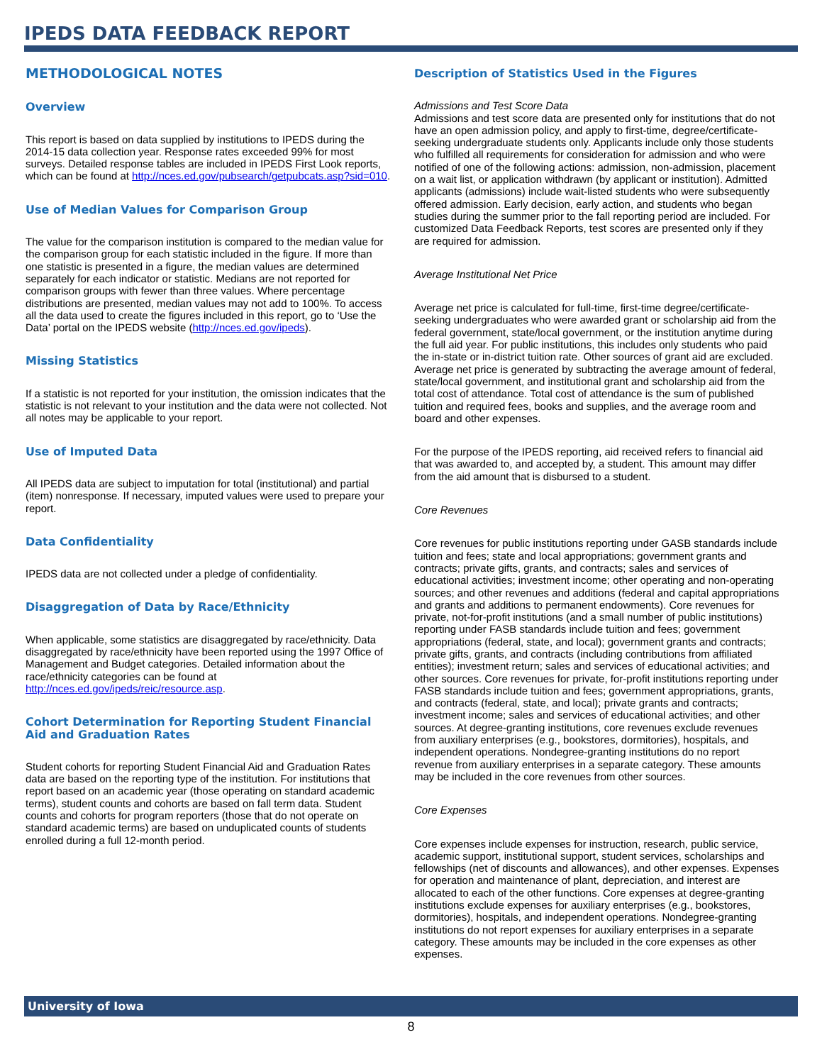IPEDS DATA FEEDBACK REPORT
METHODOLOGICAL NOTES
Overview
This report is based on data supplied by institutions to IPEDS during the 2014-15 data collection year. Response rates exceeded 99% for most surveys. Detailed response tables are included in IPEDS First Look reports, which can be found at http://nces.ed.gov/pubsearch/getpubcats.asp?sid=010.
Use of Median Values for Comparison Group
The value for the comparison institution is compared to the median value for the comparison group for each statistic included in the figure. If more than one statistic is presented in a figure, the median values are determined separately for each indicator or statistic. Medians are not reported for comparison groups with fewer than three values. Where percentage distributions are presented, median values may not add to 100%. To access all the data used to create the figures included in this report, go to ‘Use the Data’ portal on the IPEDS website (http://nces.ed.gov/ipeds).
Missing Statistics
If a statistic is not reported for your institution, the omission indicates that the statistic is not relevant to your institution and the data were not collected. Not all notes may be applicable to your report.
Use of Imputed Data
All IPEDS data are subject to imputation for total (institutional) and partial (item) nonresponse. If necessary, imputed values were used to prepare your report.
Data Confidentiality
IPEDS data are not collected under a pledge of confidentiality.
Disaggregation of Data by Race/Ethnicity
When applicable, some statistics are disaggregated by race/ethnicity. Data disaggregated by race/ethnicity have been reported using the 1997 Office of Management and Budget categories. Detailed information about the race/ethnicity categories can be found at http://nces.ed.gov/ipeds/reic/resource.asp.
Cohort Determination for Reporting Student Financial Aid and Graduation Rates
Student cohorts for reporting Student Financial Aid and Graduation Rates data are based on the reporting type of the institution. For institutions that report based on an academic year (those operating on standard academic terms), student counts and cohorts are based on fall term data. Student counts and cohorts for program reporters (those that do not operate on standard academic terms) are based on unduplicated counts of students enrolled during a full 12-month period.
Description of Statistics Used in the Figures
Admissions and Test Score Data
Admissions and test score data are presented only for institutions that do not have an open admission policy, and apply to first-time, degree/certificate-seeking undergraduate students only. Applicants include only those students who fulfilled all requirements for consideration for admission and who were notified of one of the following actions: admission, non-admission, placement on a wait list, or application withdrawn (by applicant or institution). Admitted applicants (admissions) include wait-listed students who were subsequently offered admission. Early decision, early action, and students who began studies during the summer prior to the fall reporting period are included. For customized Data Feedback Reports, test scores are presented only if they are required for admission.
Average Institutional Net Price
Average net price is calculated for full-time, first-time degree/certificate-seeking undergraduates who were awarded grant or scholarship aid from the federal government, state/local government, or the institution anytime during the full aid year. For public institutions, this includes only students who paid the in-state or in-district tuition rate. Other sources of grant aid are excluded. Average net price is generated by subtracting the average amount of federal, state/local government, and institutional grant and scholarship aid from the total cost of attendance. Total cost of attendance is the sum of published tuition and required fees, books and supplies, and the average room and board and other expenses.
For the purpose of the IPEDS reporting, aid received refers to financial aid that was awarded to, and accepted by, a student. This amount may differ from the aid amount that is disbursed to a student.
Core Revenues
Core revenues for public institutions reporting under GASB standards include tuition and fees; state and local appropriations; government grants and contracts; private gifts, grants, and contracts; sales and services of educational activities; investment income; other operating and non-operating sources; and other revenues and additions (federal and capital appropriations and grants and additions to permanent endowments). Core revenues for private, not-for-profit institutions (and a small number of public institutions) reporting under FASB standards include tuition and fees; government appropriations (federal, state, and local); government grants and contracts; private gifts, grants, and contracts (including contributions from affiliated entities); investment return; sales and services of educational activities; and other sources. Core revenues for private, for-profit institutions reporting under FASB standards include tuition and fees; government appropriations, grants, and contracts (federal, state, and local); private grants and contracts; investment income; sales and services of educational activities; and other sources. At degree-granting institutions, core revenues exclude revenues from auxiliary enterprises (e.g., bookstores, dormitories), hospitals, and independent operations. Nondegree-granting institutions do no report revenue from auxiliary enterprises in a separate category. These amounts may be included in the core revenues from other sources.
Core Expenses
Core expenses include expenses for instruction, research, public service, academic support, institutional support, student services, scholarships and fellowships (net of discounts and allowances), and other expenses. Expenses for operation and maintenance of plant, depreciation, and interest are allocated to each of the other functions. Core expenses at degree-granting institutions exclude expenses for auxiliary enterprises (e.g., bookstores, dormitories), hospitals, and independent operations. Nondegree-granting institutions do not report expenses for auxiliary enterprises in a separate category. These amounts may be included in the core expenses as other expenses.
University of Iowa
8